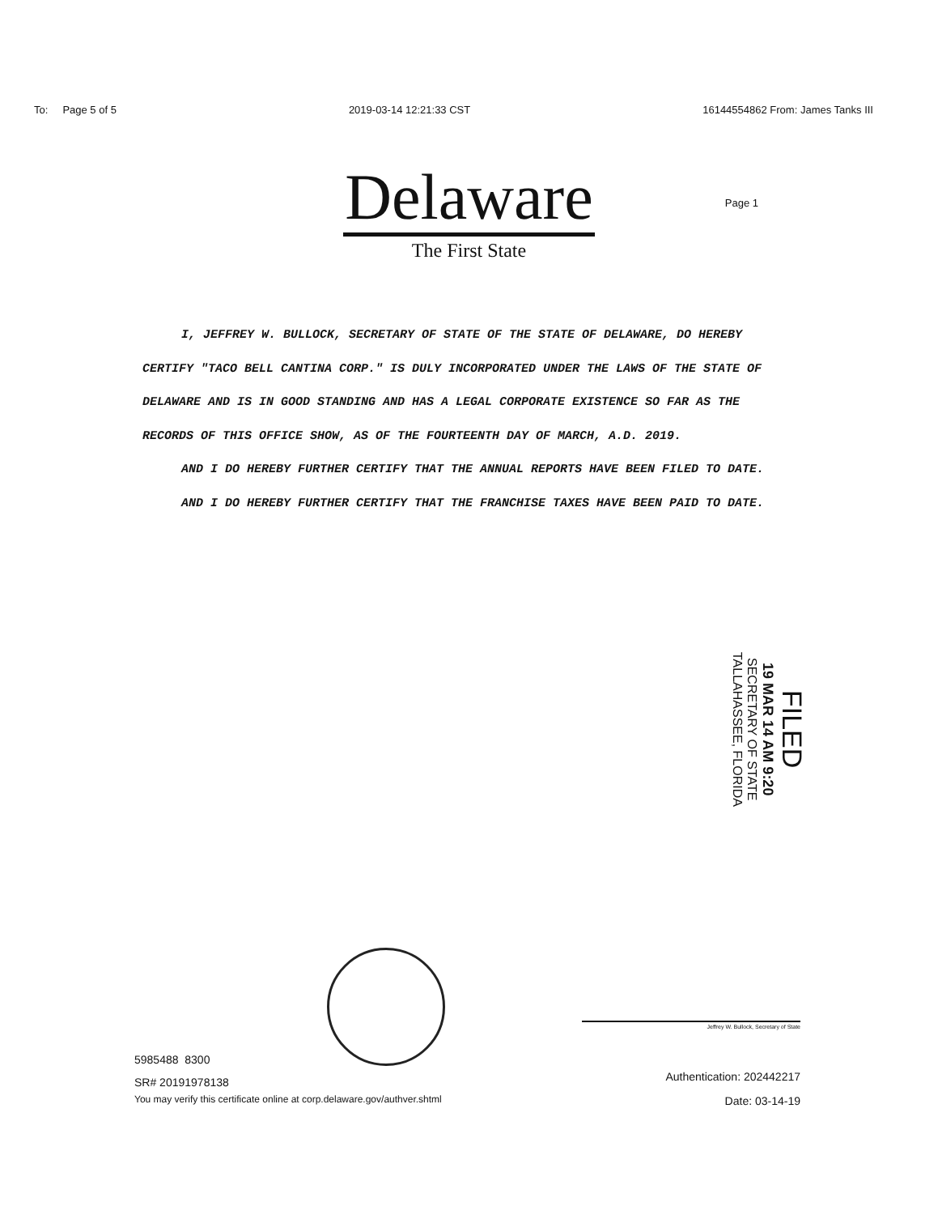To: Page 5 of 5 2019-03-14 12:21:33 CST 16144554862 From: James Tanks III
Delaware
The First State
Page 1
I, JEFFREY W. BULLOCK, SECRETARY OF STATE OF THE STATE OF DELAWARE, DO HEREBY CERTIFY "TACO BELL CANTINA CORP." IS DULY INCORPORATED UNDER THE LAWS OF THE STATE OF DELAWARE AND IS IN GOOD STANDING AND HAS A LEGAL CORPORATE EXISTENCE SO FAR AS THE RECORDS OF THIS OFFICE SHOW, AS OF THE FOURTEENTH DAY OF MARCH, A.D. 2019.
AND I DO HEREBY FURTHER CERTIFY THAT THE ANNUAL REPORTS HAVE BEEN FILED TO DATE.
AND I DO HEREBY FURTHER CERTIFY THAT THE FRANCHISE TAXES HAVE BEEN PAID TO DATE.
FILED
19 MAR 14 AM 9:20
SECRETARY OF STATE
TALLAHASSEE, FLORIDA
5985488 8300
SR# 20191978138
You may verify this certificate online at corp.delaware.gov/authver.shtml
Jeffrey W. Bullock, Secretary of State
Authentication: 202442217
Date: 03-14-19